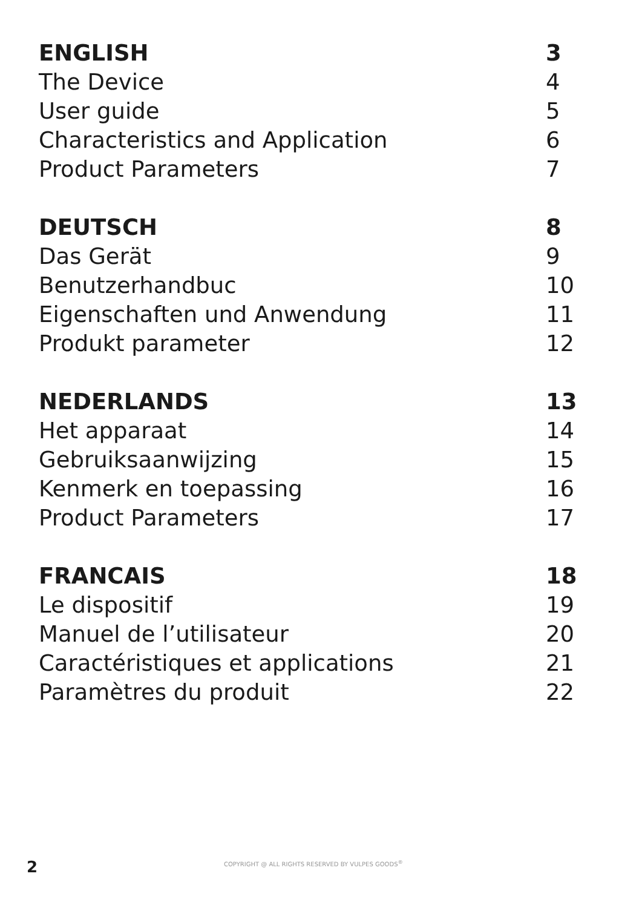ENGLISH 3
The Device 4
User guide 5
Characteristics and Application 6
Product Parameters 7
DEUTSCH 8
Das Gerät 9
Benutzerhandbuc 10
Eigenschaften und Anwendung 11
Produkt parameter 12
NEDERLANDS 13
Het apparaat 14
Gebruiksaanwijzing 15
Kenmerk en toepassing 16
Product Parameters 17
FRANCAIS 18
Le dispositif 19
Manuel de l’utilisateur 20
Caractéristiques et applications 21
Paramètres du produit 22
2 COPYRIGHT @ ALL RIGHTS RESERVED BY VULPES GOODS<sup>®</sup>